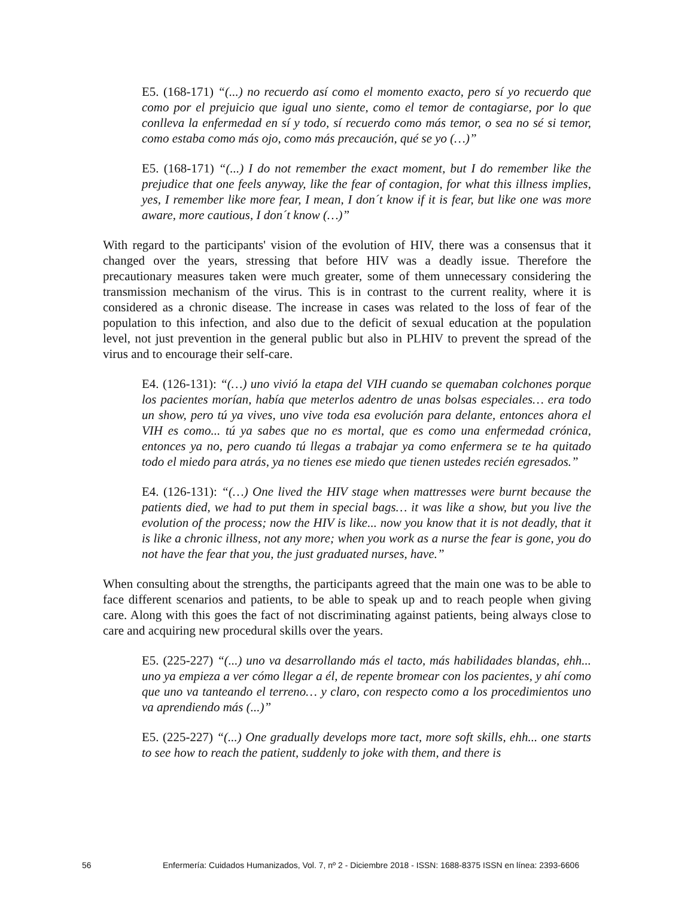E5. (168-171) “(...) no recuerdo así como el momento exacto, pero sí yo recuerdo que como por el prejuicio que igual uno siente, como el temor de contagiarse, por lo que conlleva la enfermedad en sí y todo, sí recuerdo como más temor, o sea no sé si temor, como estaba como más ojo, como más precaución, qué se yo (…)”
E5. (168-171) “(...) I do not remember the exact moment, but I do remember like the prejudice that one feels anyway, like the fear of contagion, for what this illness implies, yes, I remember like more fear, I mean, I don´t know if it is fear, but like one was more aware, more cautious, I don´t know (…)”
With regard to the participants' vision of the evolution of HIV, there was a consensus that it changed over the years, stressing that before HIV was a deadly issue. Therefore the precautionary measures taken were much greater, some of them unnecessary considering the transmission mechanism of the virus. This is in contrast to the current reality, where it is considered as a chronic disease. The increase in cases was related to the loss of fear of the population to this infection, and also due to the deficit of sexual education at the population level, not just prevention in the general public but also in PLHIV to prevent the spread of the virus and to encourage their self-care.
E4. (126-131): “(…) uno vivió la etapa del VIH cuando se quemaban colchones porque los pacientes morían, había que meterlos adentro de unas bolsas especiales… era todo un show, pero tú ya vives, uno vive toda esa evolución para delante, entonces ahora el VIH es como... tú ya sabes que no es mortal, que es como una enfermedad crónica, entonces ya no, pero cuando tú llegas a trabajar ya como enfermera se te ha quitado todo el miedo para atrás, ya no tienes ese miedo que tienen ustedes recién egresados.”
E4. (126-131): “(…) One lived the HIV stage when mattresses were burnt because the patients died, we had to put them in special bags… it was like a show, but you live the evolution of the process; now the HIV is like... now you know that it is not deadly, that it is like a chronic illness, not any more; when you work as a nurse the fear is gone, you do not have the fear that you, the just graduated nurses, have.”
When consulting about the strengths, the participants agreed that the main one was to be able to face different scenarios and patients, to be able to speak up and to reach people when giving care. Along with this goes the fact of not discriminating against patients, being always close to care and acquiring new procedural skills over the years.
E5. (225-227) “(...) uno va desarrollando más el tacto, más habilidades blandas, ehh... uno ya empieza a ver cómo llegar a él, de repente bromear con los pacientes, y ahí como que uno va tanteando el terreno… y claro, con respecto como a los procedimientos uno va aprendiendo más (...)”
E5. (225-227) “(...) One gradually develops more tact, more soft skills, ehh... one starts to see how to reach the patient, suddenly to joke with them, and there is
56 Enfermería: Cuidados Humanizados, Vol. 7, nº 2 - Diciembre 2018 - ISSN: 1688-8375 ISSN en línea: 2393-6606